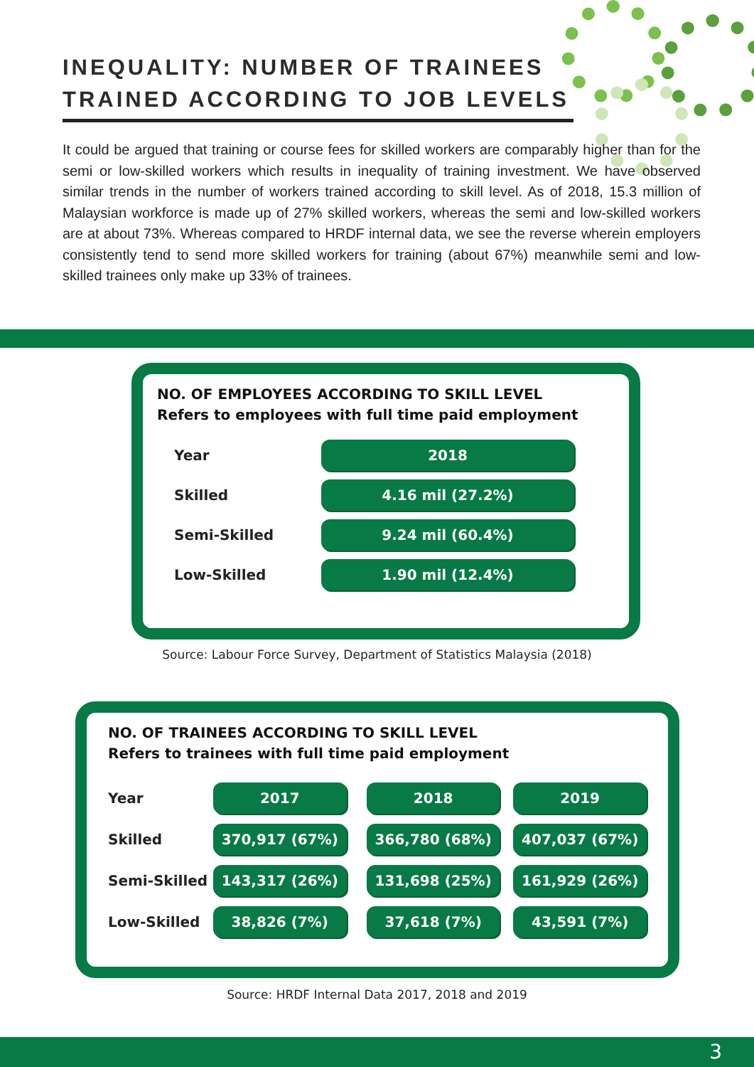INEQUALITY: NUMBER OF TRAINEES
TRAINED ACCORDING TO JOB LEVELS
It could be argued that training or course fees for skilled workers are comparably higher than for the semi or low-skilled workers which results in inequality of training investment. We have observed similar trends in the number of workers trained according to skill level. As of 2018, 15.3 million of Malaysian workforce is made up of 27% skilled workers, whereas the semi and low-skilled workers are at about 73%. Whereas compared to HRDF internal data, we see the reverse wherein employers consistently tend to send more skilled workers for training (about 67%) meanwhile semi and low-skilled trainees only make up 33% of trainees.
NO. OF EMPLOYEES ACCORDING TO SKILL LEVEL
Refers to employees with full time paid employment
| Year | 2018 |
| --- | --- |
| Skilled | 4.16 mil (27.2%) |
| Semi-Skilled | 9.24 mil (60.4%) |
| Low-Skilled | 1.90 mil (12.4%) |
Source: Labour Force Survey, Department of Statistics Malaysia (2018)
NO. OF TRAINEES ACCORDING TO SKILL LEVEL
Refers to trainees with full time paid employment
| Year | 2017 | | 2018 | | 2019 |
| Skilled | 370,917 (67%) | | 366,780 (68%) | | 407,037 (67%) |
| Semi-Skilled | 143,317 (26%) | | 131,698 (25%) | | 161,929 (26%) |
| Low-Skilled | 38,826 (7%) | | 37,618 (7%) | | 43,591 (7%) |
Source: HRDF Internal Data 2017, 2018 and 2019
3